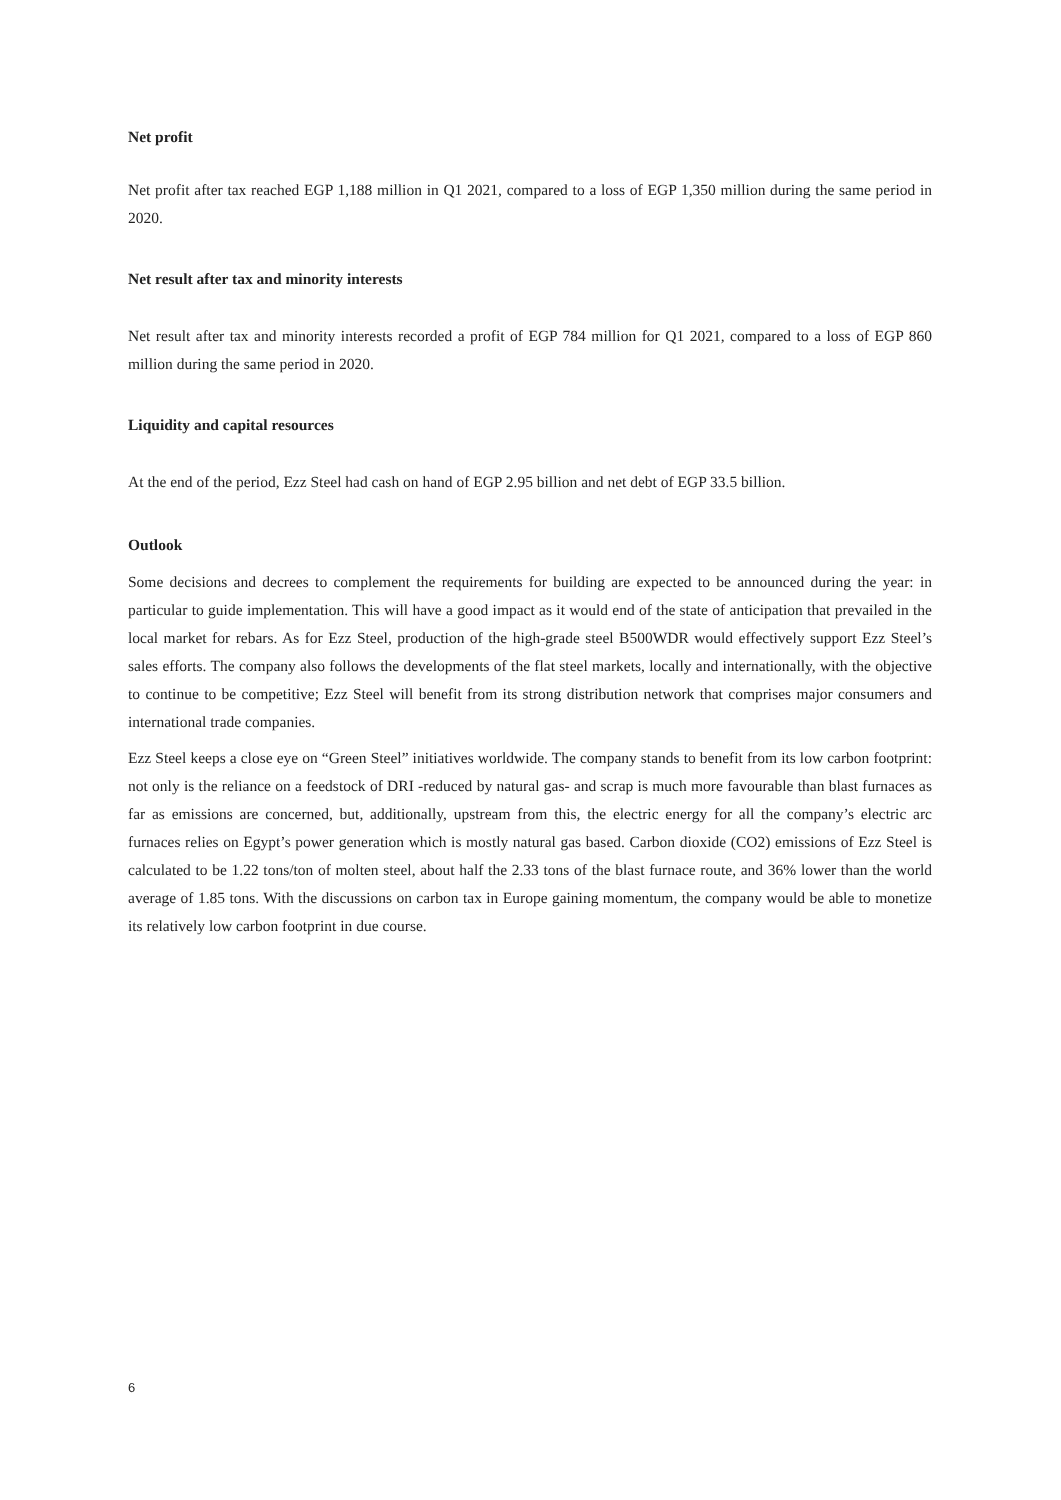Net profit
Net profit after tax reached EGP 1,188 million in Q1 2021, compared to a loss of EGP 1,350 million during the same period in 2020.
Net result after tax and minority interests
Net result after tax and minority interests recorded a profit of EGP 784 million for Q1 2021, compared to a loss of EGP 860 million during the same period in 2020.
Liquidity and capital resources
At the end of the period, Ezz Steel had cash on hand of EGP 2.95 billion and net debt of EGP 33.5 billion.
Outlook
Some decisions and decrees to complement the requirements for building are expected to be announced during the year: in particular to guide implementation. This will have a good impact as it would end of the state of anticipation that prevailed in the local market for rebars. As for Ezz Steel, production of the high-grade steel B500WDR would effectively support Ezz Steel’s sales efforts. The company also follows the developments of the flat steel markets, locally and internationally, with the objective to continue to be competitive; Ezz Steel will benefit from its strong distribution network that comprises major consumers and international trade companies.
Ezz Steel keeps a close eye on “Green Steel” initiatives worldwide. The company stands to benefit from its low carbon footprint: not only is the reliance on a feedstock of DRI -reduced by natural gas- and scrap is much more favourable than blast furnaces as far as emissions are concerned, but, additionally, upstream from this, the electric energy for all the company’s electric arc furnaces relies on Egypt’s power generation which is mostly natural gas based. Carbon dioxide (CO2) emissions of Ezz Steel is calculated to be 1.22 tons/ton of molten steel, about half the 2.33 tons of the blast furnace route, and 36% lower than the world average of 1.85 tons. With the discussions on carbon tax in Europe gaining momentum, the company would be able to monetize its relatively low carbon footprint in due course.
6